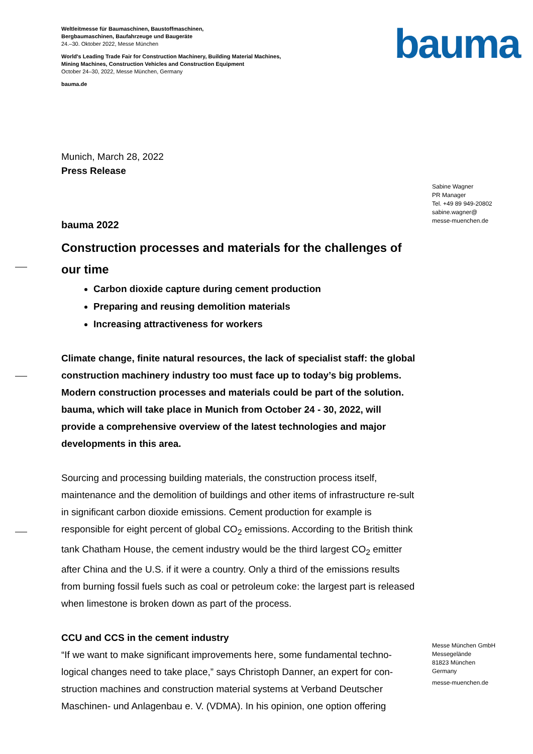Weltleitmesse für Baumaschinen, Baustoffmaschinen,
Bergbaumaschinen, Baufahrzeuge und Baugeräte
24.–30. Oktober 2022, Messe München
World's Leading Trade Fair for Construction Machinery, Building Material Machines,
Mining Machines, Construction Vehicles and Construction Equipment
October 24–30, 2022, Messe München, Germany
bauma.de
bauma
Sabine Wagner
PR Manager
Tel. +49 89 949-20802
sabine.wagner@
messe-muenchen.de
Messe München GmbH
Messegelände
81823 München
Germany
messe-muenchen.de
Munich, March 28, 2022
Press Release
bauma 2022
Construction processes and materials for the challenges of our time
Carbon dioxide capture during cement production
Preparing and reusing demolition materials
Increasing attractiveness for workers
Climate change, finite natural resources, the lack of specialist staff: the global construction machinery industry too must face up to today’s big problems. Modern construction processes and materials could be part of the solution. bauma, which will take place in Munich from October 24 - 30, 2022, will provide a comprehensive overview of the latest technologies and major developments in this area.
Sourcing and processing building materials, the construction process itself, maintenance and the demolition of buildings and other items of infrastructure re-sult in significant carbon dioxide emissions. Cement production for example is responsible for eight percent of global CO<sub>2</sub> emissions. According to the British think tank Chatham House, the cement industry would be the third largest CO<sub>2</sub> emitter after China and the U.S. if it were a country. Only a third of the emissions results from burning fossil fuels such as coal or petroleum coke: the largest part is released when limestone is broken down as part of the process.
CCU and CCS in the cement industry
“If we want to make significant improvements here, some fundamental techno-logical changes need to take place,” says Christoph Danner, an expert for con-struction machines and construction material systems at Verband Deutscher Maschinen- und Anlagenbau e. V. (VDMA). In his opinion, one option offering